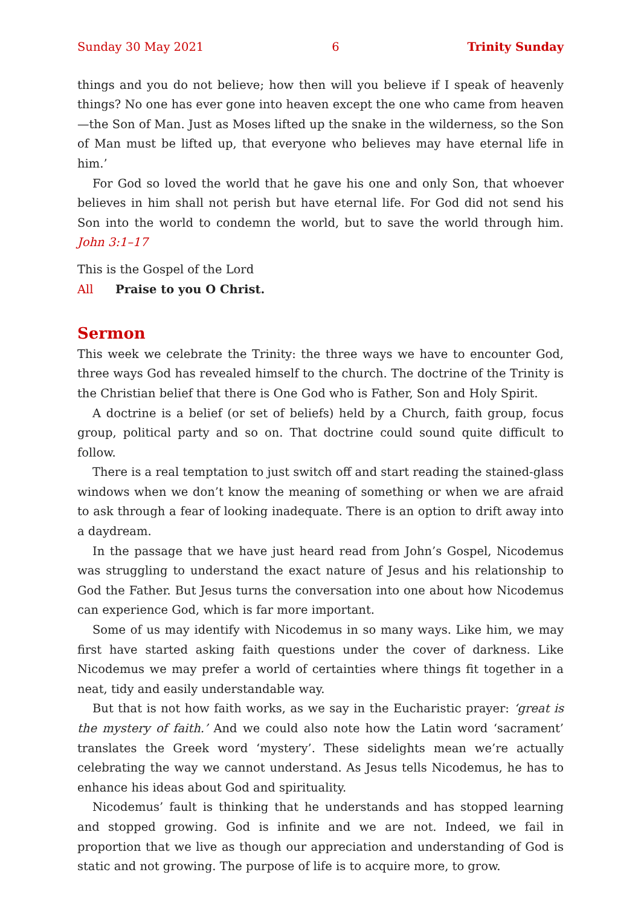Sunday 30 May 2021 6 Trinity Sunday
things and you do not believe; how then will you believe if I speak of heavenly things? No one has ever gone into heaven except the one who came from heaven—the Son of Man. Just as Moses lifted up the snake in the wilderness, so the Son of Man must be lifted up, that everyone who believes may have eternal life in him.’
For God so loved the world that he gave his one and only Son, that whoever believes in him shall not perish but have eternal life. For God did not send his Son into the world to condemn the world, but to save the world through him. John 3:1–17
This is the Gospel of the Lord
All Praise to you O Christ.
Sermon
This week we celebrate the Trinity: the three ways we have to encounter God, three ways God has revealed himself to the church. The doctrine of the Trinity is the Christian belief that there is One God who is Father, Son and Holy Spirit.
A doctrine is a belief (or set of beliefs) held by a Church, faith group, focus group, political party and so on. That doctrine could sound quite difficult to follow.
There is a real temptation to just switch off and start reading the stained-glass windows when we don’t know the meaning of something or when we are afraid to ask through a fear of looking inadequate. There is an option to drift away into a daydream.
In the passage that we have just heard read from John’s Gospel, Nicodemus was struggling to understand the exact nature of Jesus and his relationship to God the Father. But Jesus turns the conversation into one about how Nicodemus can experience God, which is far more important.
Some of us may identify with Nicodemus in so many ways. Like him, we may first have started asking faith questions under the cover of darkness. Like Nicodemus we may prefer a world of certainties where things fit together in a neat, tidy and easily understandable way.
But that is not how faith works, as we say in the Eucharistic prayer: ‘great is the mystery of faith.’ And we could also note how the Latin word ‘sacrament’ translates the Greek word ‘mystery’. These sidelights mean we’re actually celebrating the way we cannot understand. As Jesus tells Nicodemus, he has to enhance his ideas about God and spirituality.
Nicodemus’ fault is thinking that he understands and has stopped learning and stopped growing. God is infinite and we are not. Indeed, we fail in proportion that we live as though our appreciation and understanding of God is static and not growing. The purpose of life is to acquire more, to grow.